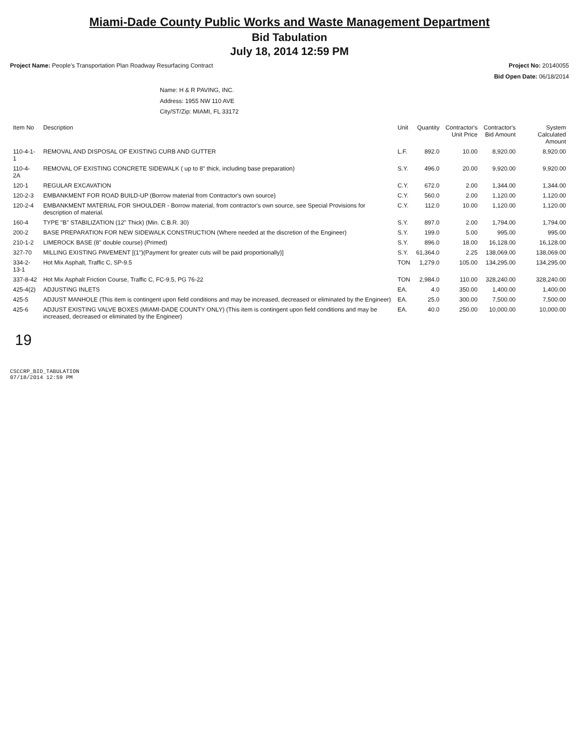Miami-Dade County Public Works and Waste Management Department
Bid Tabulation
July 18, 2014 12:59 PM
Project Name: People's Transportation Plan Roadway Resurfacing Contract
Project No: 20140055
Bid Open Date: 06/18/2014
Name: H & R PAVING, INC.
Address: 1955 NW 110 AVE
City/ST/Zip: MIAMI, FL 33172
| Item No | Description | Unit | Quantity | Contractor's Unit Price | Contractor's Bid Amount | System Calculated Amount |
| --- | --- | --- | --- | --- | --- | --- |
| 110-4-1-1 | REMOVAL AND DISPOSAL OF EXISTING CURB AND GUTTER | L.F. | 892.0 | 10.00 | 8,920.00 | 8,920.00 |
| 110-4-2A | REMOVAL OF EXISTING CONCRETE SIDEWALK ( up to 8" thick, including base preparation) | S.Y. | 496.0 | 20.00 | 9,920.00 | 9,920.00 |
| 120-1 | REGULAR EXCAVATION | C.Y. | 672.0 | 2.00 | 1,344.00 | 1,344.00 |
| 120-2-3 | EMBANKMENT FOR ROAD BUILD-UP (Borrow material from Contractor's own source) | C.Y. | 560.0 | 2.00 | 1,120.00 | 1,120.00 |
| 120-2-4 | EMBANKMENT MATERIAL FOR SHOULDER - Borrow material, from contractor's own source, see Special Provisions for description of material. | C.Y. | 112.0 | 10.00 | 1,120.00 | 1,120.00 |
| 160-4 | TYPE "B" STABILIZATION (12" Thick) (Min. C.B.R. 30) | S.Y. | 897.0 | 2.00 | 1,794.00 | 1,794.00 |
| 200-2 | BASE PREPARATION FOR NEW SIDEWALK CONSTRUCTION (Where needed at the discretion of the Engineer) | S.Y. | 199.0 | 5.00 | 995.00 | 995.00 |
| 210-1-2 | LIMEROCK BASE (8" double course) (Primed) | S.Y. | 896.0 | 18.00 | 16,128.00 | 16,128.00 |
| 327-70 | MILLING EXISTING PAVEMENT [(1")(Payment for greater cuts will be paid proportionally)] | S.Y. | 61,364.0 | 2.25 | 138,069.00 | 138,069.00 |
| 334-2-13-1 | Hot Mix Asphalt, Traffic C, SP-9.5 | TON | 1,279.0 | 105.00 | 134,295.00 | 134,295.00 |
| 337-8-42 | Hot Mix Asphalt Friction Course, Traffic C, FC-9.5, PG 76-22 | TON | 2,984.0 | 110.00 | 328,240.00 | 328,240.00 |
| 425-4(2) | ADJUSTING INLETS | EA. | 4.0 | 350.00 | 1,400.00 | 1,400.00 |
| 425-5 | ADJUST MANHOLE (This item is contingent upon field conditions and may be increased, decreased or eliminated by the Engineer) | EA. | 25.0 | 300.00 | 7,500.00 | 7,500.00 |
| 425-6 | ADJUST EXISTING VALVE BOXES (MIAMI-DADE COUNTY ONLY) (This item is contingent upon field conditions and may be increased, decreased or eliminated by the Engineer) | EA. | 40.0 | 250.00 | 10,000.00 | 10,000.00 |
19
CSCCRP_BID_TABULATION
07/18/2014 12:59 PM